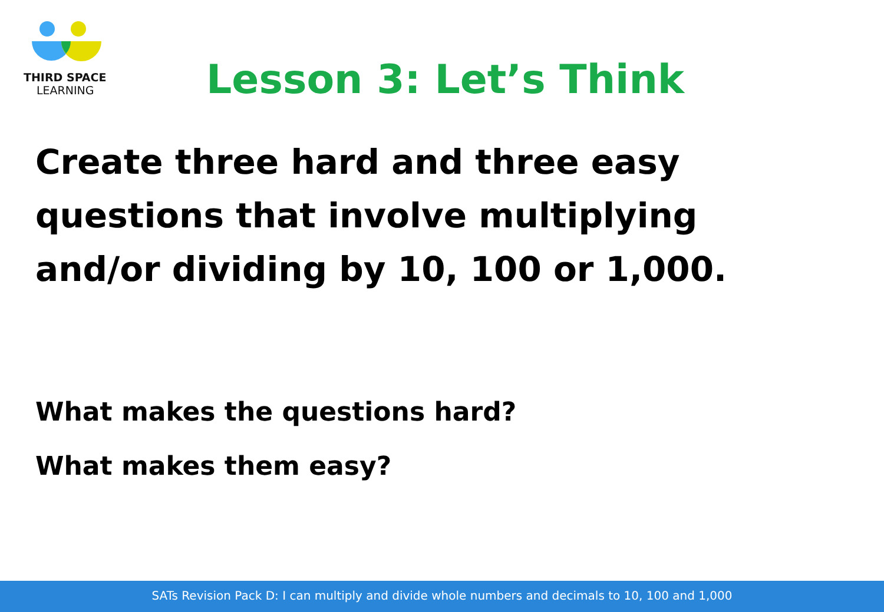THIRD SPACE
LEARNING
Lesson 3: Let’s Think
Create three hard and three easy questions that involve multiplying and/or dividing by 10, 100 or 1,000.
What makes the questions hard?
What makes them easy?
SATs Revision Pack D: I can multiply and divide whole numbers and decimals to 10, 100 and 1,000